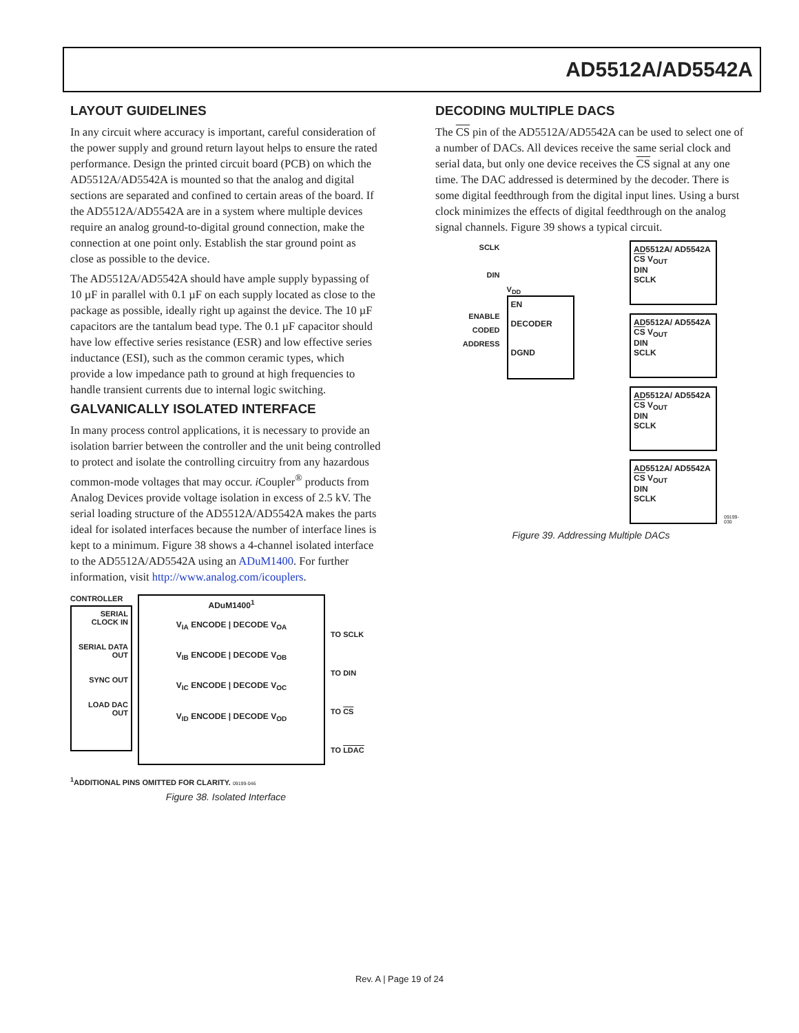AD5512A/AD5542A
LAYOUT GUIDELINES
In any circuit where accuracy is important, careful consideration of the power supply and ground return layout helps to ensure the rated performance. Design the printed circuit board (PCB) on which the AD5512A/AD5542A is mounted so that the analog and digital sections are separated and confined to certain areas of the board. If the AD5512A/AD5542A are in a system where multiple devices require an analog ground-to-digital ground connection, make the connection at one point only. Establish the star ground point as close as possible to the device.
The AD5512A/AD5542A should have ample supply bypassing of 10 µF in parallel with 0.1 µF on each supply located as close to the package as possible, ideally right up against the device. The 10 µF capacitors are the tantalum bead type. The 0.1 µF capacitor should have low effective series resistance (ESR) and low effective series inductance (ESI), such as the common ceramic types, which provide a low impedance path to ground at high frequencies to handle transient currents due to internal logic switching.
GALVANICALLY ISOLATED INTERFACE
In many process control applications, it is necessary to provide an isolation barrier between the controller and the unit being controlled to protect and isolate the controlling circuitry from any hazardous common-mode voltages that may occur. i Coupler<sup>®</sup> products from Analog Devices provide voltage isolation in excess of 2.5 kV. The serial loading structure of the AD5512A/AD5542A makes the parts ideal for isolated interfaces because the number of interface lines is kept to a minimum. Figure 38 shows a 4-channel isolated interface to the AD5512A/AD5542A using an ADuM1400. For further information, visit http://www.analog.com/icouplers.
CONTROLLER
SERIAL CLOCK IN
SERIAL DATA OUT
SYNC OUT
LOAD DAC OUT
ADuM1400<sup>1</sup>
V<sub>IA</sub> ENCODE | DECODE V<sub>OA</sub>
V<sub>IB</sub> ENCODE | DECODE V<sub>OB</sub>
V<sub>IC</sub> ENCODE | DECODE V<sub>OC</sub>
V<sub>ID</sub> ENCODE | DECODE V<sub>OD</sub>
TO SCLK
TO DIN
TO CS
TO LDAC
<sup>1</sup> ADDITIONAL PINS OMITTED FOR CLARITY. 09199-046
Figure 38. Isolated Interface
DECODING MULTIPLE DACS
The CS pin of the AD5512A/AD5542A can be used to select one of a number of DACs. All devices receive the same serial clock and serial data, but only one device receives the CS signal at any one time. The DAC addressed is determined by the decoder. There is some digital feedthrough from the digital input lines. Using a burst clock minimizes the effects of digital feedthrough on the analog signal channels. Figure 39 shows a typical circuit.
SCLK
DIN
ENABLE
CODED ADDRESS
V<sub>DD</sub>
EN
DECODER
DGND
AD5512A/ AD5542A
CS V<sub>OUT</sub>
DIN
SCLK
AD5512A/ AD5542A
CS V<sub>OUT</sub>
DIN
SCLK
AD5512A/ AD5542A
CS V<sub>OUT</sub>
DIN
SCLK
AD5512A/ AD5542A
CS V<sub>OUT</sub>
DIN
SCLK
09199-030
Figure 39. Addressing Multiple DACs
Rev. A | Page 19 of 24